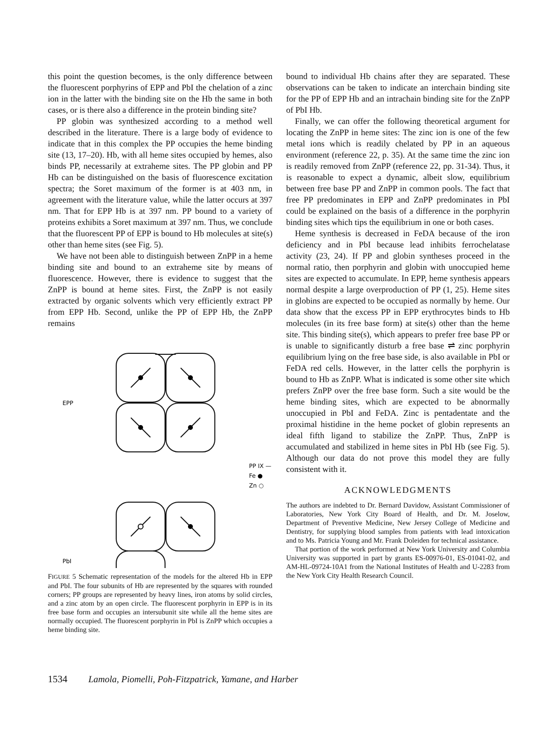this point the question becomes, is the only difference between the fluorescent porphyrins of EPP and PbI the chelation of a zinc ion in the latter with the binding site on the Hb the same in both cases, or is there also a difference in the protein binding site?
PP globin was synthesized according to a method well described in the literature. There is a large body of evidence to indicate that in this complex the PP occupies the heme binding site (13, 17–20). Hb, with all heme sites occupied by hemes, also binds PP, necessarily at extraheme sites. The PP globin and PP Hb can be distinguished on the basis of fluorescence excitation spectra; the Soret maximum of the former is at 403 nm, in agreement with the literature value, while the latter occurs at 397 nm. That for EPP Hb is at 397 nm. PP bound to a variety of proteins exhibits a Soret maximum at 397 nm. Thus, we conclude that the fluorescent PP of EPP is bound to Hb molecules at site(s) other than heme sites (see Fig. 5).
We have not been able to distinguish between ZnPP in a heme binding site and bound to an extraheme site by means of fluorescence. However, there is evidence to suggest that the ZnPP is bound at heme sites. First, the ZnPP is not easily extracted by organic solvents which very efficiently extract PP from EPP Hb. Second, unlike the PP of EPP Hb, the ZnPP remains
EPP
PbI
PP IX —
Fe ●
Zn ○
FIGURE 5 Schematic representation of the models for the altered Hb in EPP and PbI. The four subunits of Hb are represented by the squares with rounded corners; PP groups are represented by heavy lines, iron atoms by solid circles, and a zinc atom by an open circle. The fluorescent porphyrin in EPP is in its free base form and occupies an intersubunit site while all the heme sites are normally occupied. The fluorescent porphyrin in PbI is ZnPP which occupies a heme binding site.
bound to individual Hb chains after they are separated. These observations can be taken to indicate an interchain binding site for the PP of EPP Hb and an intrachain binding site for the ZnPP of PbI Hb.
Finally, we can offer the following theoretical argument for locating the ZnPP in heme sites: The zinc ion is one of the few metal ions which is readily chelated by PP in an aqueous environment (reference 22, p. 35). At the same time the zinc ion is readily removed from ZnPP (reference 22, pp. 31-34). Thus, it is reasonable to expect a dynamic, albeit slow, equilibrium between free base PP and ZnPP in common pools. The fact that free PP predominates in EPP and ZnPP predominates in PbI could be explained on the basis of a difference in the porphyrin binding sites which tips the equilibrium in one or both cases.
Heme synthesis is decreased in FeDA because of the iron deficiency and in PbI because lead inhibits ferrochelatase activity (23, 24). If PP and globin syntheses proceed in the normal ratio, then porphyrin and globin with unoccupied heme sites are expected to accumulate. In EPP, heme synthesis appears normal despite a large overproduction of PP (1, 25). Heme sites in globins are expected to be occupied as normally by heme. Our data show that the excess PP in EPP erythrocytes binds to Hb molecules (in its free base form) at site(s) other than the heme site. This binding site(s), which appears to prefer free base PP or is unable to significantly disturb a free base ⇌ zinc porphyrin equilibrium lying on the free base side, is also available in PbI or FeDA red cells. However, in the latter cells the porphyrin is bound to Hb as ZnPP. What is indicated is some other site which prefers ZnPP over the free base form. Such a site would be the heme binding sites, which are expected to be abnormally unoccupied in PbI and FeDA. Zinc is pentadentate and the proximal histidine in the heme pocket of globin represents an ideal fifth ligand to stabilize the ZnPP. Thus, ZnPP is accumulated and stabilized in heme sites in PbI Hb (see Fig. 5). Although our data do not prove this model they are fully consistent with it.
ACKNOWLEDGMENTS
The authors are indebted to Dr. Bernard Davidow, Assistant Commissioner of Laboratories, New York City Board of Health, and Dr. M. Joselow, Department of Preventive Medicine, New Jersey College of Medicine and Dentistry, for supplying blood samples from patients with lead intoxication and to Ms. Patricia Young and Mr. Frank Doleiden for technical assistance.
That portion of the work performed at New York University and Columbia University was supported in part by grants ES-00976-01, ES-01041-02, and AM-HL-09724-10A1 from the National Institutes of Health and U-2283 from the New York City Health Research Council.
1534 Lamola, Piomelli, Poh-Fitzpatrick, Yamane, and Harber